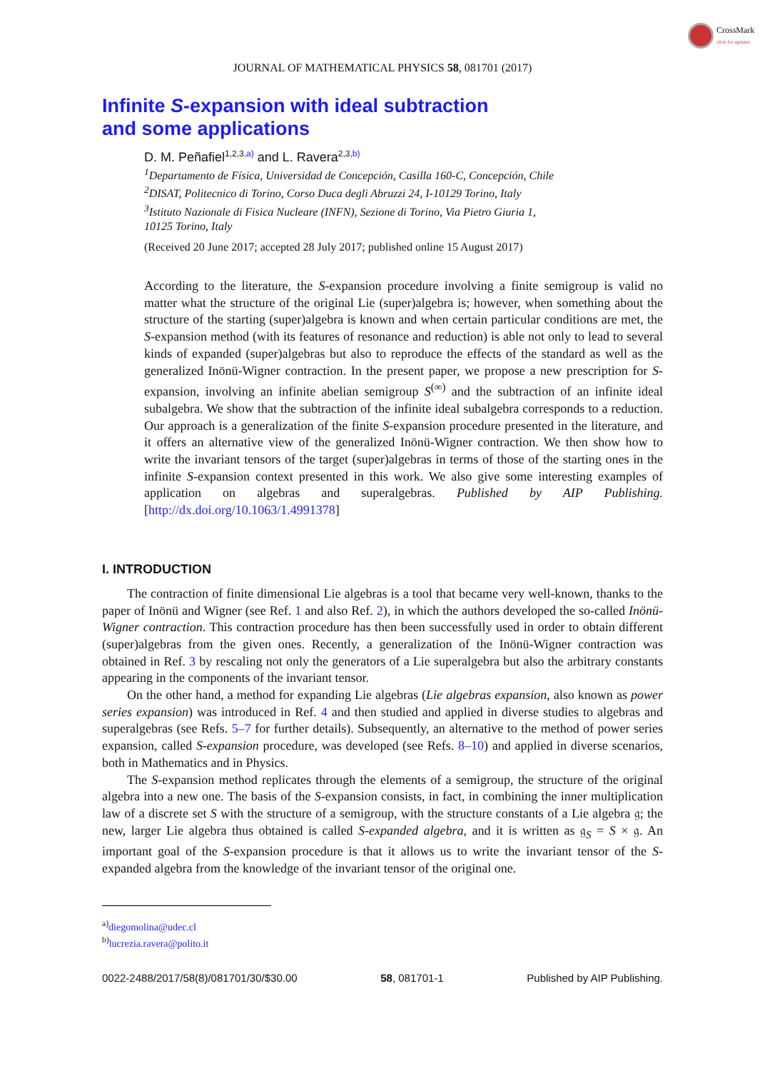CrossMark
click for updates
JOURNAL OF MATHEMATICAL PHYSICS 58, 081701 (2017)
Infinite S-expansion with ideal subtraction
and some applications
D. M. Peñafiel<sup>1,2,3,a)</sup> and L. Ravera<sup>2,3,b)</sup>
<sup>1</sup> Departamento de Física, Universidad de Concepción, Casilla 160-C, Concepción, Chile
<sup>2</sup> DISAT, Politecnico di Torino, Corso Duca degli Abruzzi 24, I-10129 Torino, Italy
<sup>3</sup> Istituto Nazionale di Fisica Nucleare (INFN), Sezione di Torino, Via Pietro Giuria 1,
10125 Torino, Italy
(Received 20 June 2017; accepted 28 July 2017; published online 15 August 2017)
According to the literature, the S-expansion procedure involving a finite semigroup is valid no matter what the structure of the original Lie (super)algebra is; however, when something about the structure of the starting (super)algebra is known and when certain particular conditions are met, the S-expansion method (with its features of resonance and reduction) is able not only to lead to several kinds of expanded (super)algebras but also to reproduce the effects of the standard as well as the generalized Inönü-Wigner contraction. In the present paper, we propose a new prescription for S-expansion, involving an infinite abelian semigroup S<sup>(∞)</sup> and the subtraction of an infinite ideal subalgebra. We show that the subtraction of the infinite ideal subalgebra corresponds to a reduction. Our approach is a generalization of the finite S-expansion procedure presented in the literature, and it offers an alternative view of the generalized Inönü-Wigner contraction. We then show how to write the invariant tensors of the target (super)algebras in terms of those of the starting ones in the infinite S-expansion context presented in this work. We also give some interesting examples of application on algebras and superalgebras. Published by AIP Publishing. [http://dx.doi.org/10.1063/1.4991378]
I. INTRODUCTION
The contraction of finite dimensional Lie algebras is a tool that became very well-known, thanks to the paper of Inönü and Wigner (see Ref. 1 and also Ref. 2), in which the authors developed the so-called Inönü-Wigner contraction. This contraction procedure has then been successfully used in order to obtain different (super)algebras from the given ones. Recently, a generalization of the Inönü-Wigner contraction was obtained in Ref. 3 by rescaling not only the generators of a Lie superalgebra but also the arbitrary constants appearing in the components of the invariant tensor.
On the other hand, a method for expanding Lie algebras (Lie algebras expansion, also known as power series expansion) was introduced in Ref. 4 and then studied and applied in diverse studies to algebras and superalgebras (see Refs. 5–7 for further details). Subsequently, an alternative to the method of power series expansion, called S-expansion procedure, was developed (see Refs. 8–10) and applied in diverse scenarios, both in Mathematics and in Physics.
The S-expansion method replicates through the elements of a semigroup, the structure of the original algebra into a new one. The basis of the S-expansion consists, in fact, in combining the inner multiplication law of a discrete set S with the structure of a semigroup, with the structure constants of a Lie algebra 𝔤; the new, larger Lie algebra thus obtained is called S-expanded algebra, and it is written as 𝔤<sub>S</sub> = S × 𝔤. An important goal of the S-expansion procedure is that it allows us to write the invariant tensor of the S-expanded algebra from the knowledge of the invariant tensor of the original one.
<sup>a)</sup> diegomolina@udec.cl
<sup>b)</sup> lucrezia.ravera@polito.it
0022-2488/2017/58(8)/081701/30/$30.00 58, 081701-1 Published by AIP Publishing.